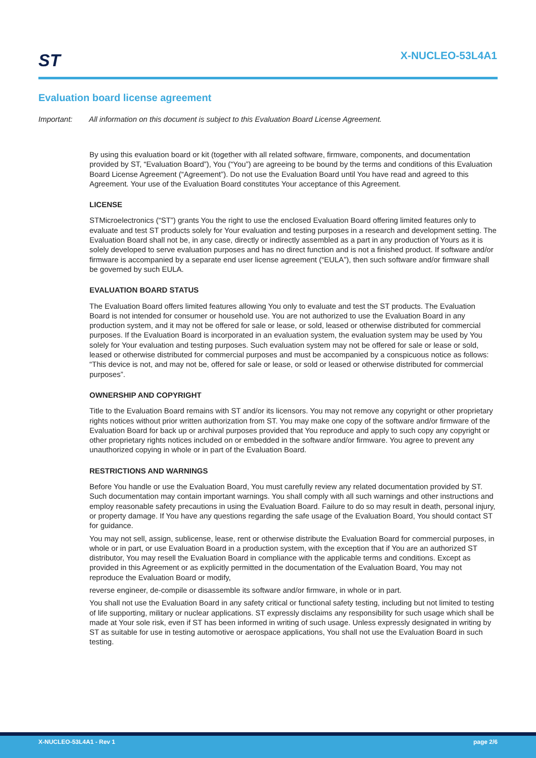ST X-NUCLEO-53L4A1
Evaluation board license agreement
Important: All information on this document is subject to this Evaluation Board License Agreement.
By using this evaluation board or kit (together with all related software, firmware, components, and documentation provided by ST, “Evaluation Board”), You (“You”) are agreeing to be bound by the terms and conditions of this Evaluation Board License Agreement (“Agreement”). Do not use the Evaluation Board until You have read and agreed to this Agreement. Your use of the Evaluation Board constitutes Your acceptance of this Agreement.
LICENSE
STMicroelectronics (“ST”) grants You the right to use the enclosed Evaluation Board offering limited features only to evaluate and test ST products solely for Your evaluation and testing purposes in a research and development setting. The Evaluation Board shall not be, in any case, directly or indirectly assembled as a part in any production of Yours as it is solely developed to serve evaluation purposes and has no direct function and is not a finished product. If software and/or firmware is accompanied by a separate end user license agreement (“EULA”), then such software and/or firmware shall be governed by such EULA.
EVALUATION BOARD STATUS
The Evaluation Board offers limited features allowing You only to evaluate and test the ST products. The Evaluation Board is not intended for consumer or household use. You are not authorized to use the Evaluation Board in any production system, and it may not be offered for sale or lease, or sold, leased or otherwise distributed for commercial purposes. If the Evaluation Board is incorporated in an evaluation system, the evaluation system may be used by You solely for Your evaluation and testing purposes. Such evaluation system may not be offered for sale or lease or sold, leased or otherwise distributed for commercial purposes and must be accompanied by a conspicuous notice as follows: “This device is not, and may not be, offered for sale or lease, or sold or leased or otherwise distributed for commercial purposes”.
OWNERSHIP AND COPYRIGHT
Title to the Evaluation Board remains with ST and/or its licensors. You may not remove any copyright or other proprietary rights notices without prior written authorization from ST. You may make one copy of the software and/or firmware of the Evaluation Board for back up or archival purposes provided that You reproduce and apply to such copy any copyright or other proprietary rights notices included on or embedded in the software and/or firmware. You agree to prevent any unauthorized copying in whole or in part of the Evaluation Board.
RESTRICTIONS AND WARNINGS
Before You handle or use the Evaluation Board, You must carefully review any related documentation provided by ST. Such documentation may contain important warnings. You shall comply with all such warnings and other instructions and employ reasonable safety precautions in using the Evaluation Board. Failure to do so may result in death, personal injury, or property damage. If You have any questions regarding the safe usage of the Evaluation Board, You should contact ST for guidance.
You may not sell, assign, sublicense, lease, rent or otherwise distribute the Evaluation Board for commercial purposes, in whole or in part, or use Evaluation Board in a production system, with the exception that if You are an authorized ST distributor, You may resell the Evaluation Board in compliance with the applicable terms and conditions. Except as provided in this Agreement or as explicitly permitted in the documentation of the Evaluation Board, You may not reproduce the Evaluation Board or modify,
reverse engineer, de-compile or disassemble its software and/or firmware, in whole or in part.
You shall not use the Evaluation Board in any safety critical or functional safety testing, including but not limited to testing of life supporting, military or nuclear applications. ST expressly disclaims any responsibility for such usage which shall be made at Your sole risk, even if ST has been informed in writing of such usage. Unless expressly designated in writing by ST as suitable for use in testing automotive or aerospace applications, You shall not use the Evaluation Board in such testing.
X-NUCLEO-53L4A1 - Rev 1 page 2/6